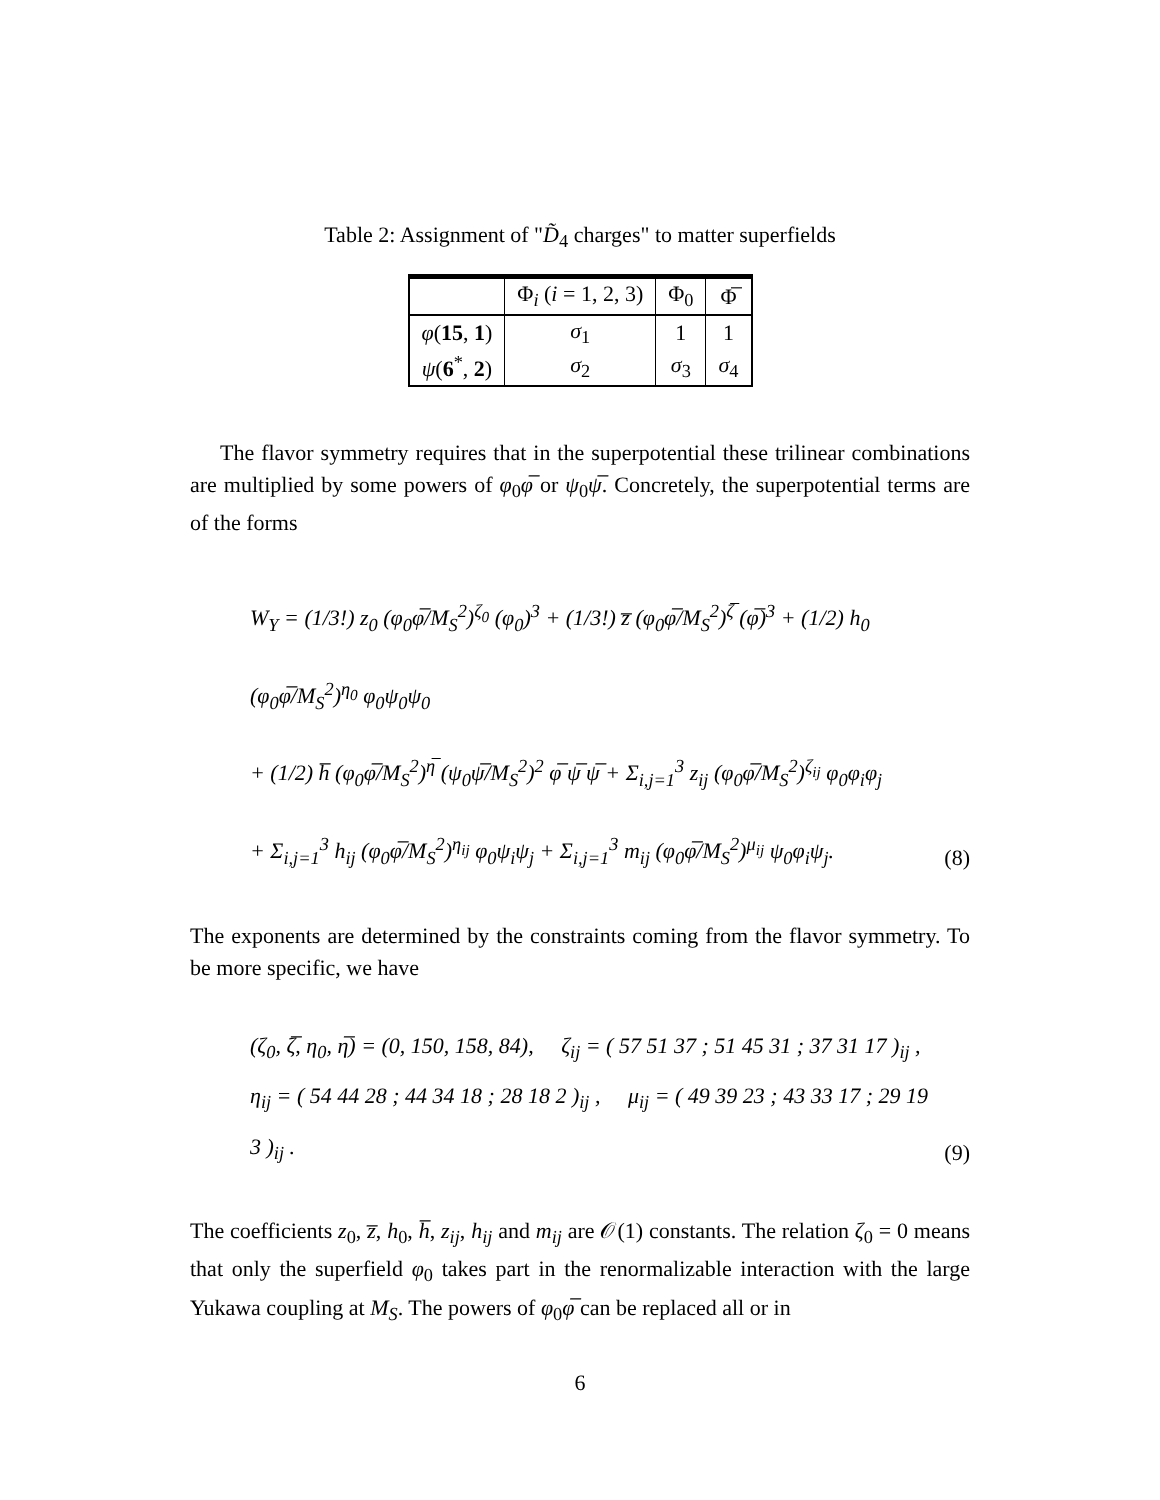Table 2: Assignment of "D̃<sub>4</sub> charges" to matter superfields
| | Φ<sub>i</sub> ( i = 1, 2, 3) | Φ<sub>0</sub> | Φ̅ |
| --- | --- | --- | --- |
| φ ( 15 , 1 ) | σ<sub>1</sub> | 1 | 1 |
| ψ ( 6<sup>*</sup>, 2 ) | σ<sub>2</sub> | σ<sub>3</sub> | σ<sub>4</sub> |
The flavor symmetry requires that in the superpotential these trilinear combinations are multiplied by some powers of φ<sub>0</sub>φ̅ or ψ<sub>0</sub>ψ̅. Concretely, the superpotential terms are of the forms
W<sub>Y</sub> = (1/3!) z<sub>0</sub> (φ<sub>0</sub>φ̅/M<sub>S</sub><sup>2</sup>)<sup>ζ<sub>0</sub></sup> (φ<sub>0</sub>)<sup>3</sup> + (1/3!) z̅ (φ<sub>0</sub>φ̅/M<sub>S</sub><sup>2</sup>)<sup>ζ̅</sup> (φ̅)<sup>3</sup> + (1/2) h<sub>0</sub> (φ<sub>0</sub>φ̅/M<sub>S</sub><sup>2</sup>)<sup>η<sub>0</sub></sup> φ<sub>0</sub>ψ<sub>0</sub>ψ<sub>0</sub>
+ (1/2) h̅ (φ<sub>0</sub>φ̅/M<sub>S</sub><sup>2</sup>)<sup>η̅</sup> (ψ<sub>0</sub>ψ̅/M<sub>S</sub><sup>2</sup>)<sup>2</sup> φ̅ ψ̅ ψ̅ + Σ<sub>i,j=1</sub><sup>3</sup> z<sub>ij</sub> (φ<sub>0</sub>φ̅/M<sub>S</sub><sup>2</sup>)<sup>ζ<sub>ij</sub></sup> φ<sub>0</sub>φ<sub>i</sub>φ<sub>j</sub>
+ Σ<sub>i,j=1</sub><sup>3</sup> h<sub>ij</sub> (φ<sub>0</sub>φ̅/M<sub>S</sub><sup>2</sup>)<sup>η<sub>ij</sub></sup> φ<sub>0</sub>ψ<sub>i</sub>ψ<sub>j</sub> + Σ<sub>i,j=1</sub><sup>3</sup> m<sub>ij</sub> (φ<sub>0</sub>φ̅/M<sub>S</sub><sup>2</sup>)<sup>μ<sub>ij</sub></sup> ψ<sub>0</sub>φ<sub>i</sub>ψ<sub>j</sub>.
(8)
The exponents are determined by the constraints coming from the flavor symmetry. To be more specific, we have
(ζ<sub>0</sub>, ζ̅, η<sub>0</sub>, η̅) = (0, 150, 158, 84), ζ<sub>ij</sub> = ( 57 51 37 ; 51 45 31 ; 37 31 17 )<sub>ij</sub> ,
η<sub>ij</sub> = ( 54 44 28 ; 44 34 18 ; 28 18 2 )<sub>ij</sub> , μ<sub>ij</sub> = ( 49 39 23 ; 43 33 17 ; 29 19 3 )<sub>ij</sub> .
(9)
The coefficients z<sub>0</sub>, z̅, h<sub>0</sub>, h̅, z<sub>ij</sub>, h<sub>ij</sub> and m<sub>ij</sub> are 𝒪(1) constants. The relation ζ<sub>0</sub> = 0 means that only the superfield φ<sub>0</sub> takes part in the renormalizable interaction with the large Yukawa coupling at M<sub>S</sub>. The powers of φ<sub>0</sub>φ̅ can be replaced all or in
6